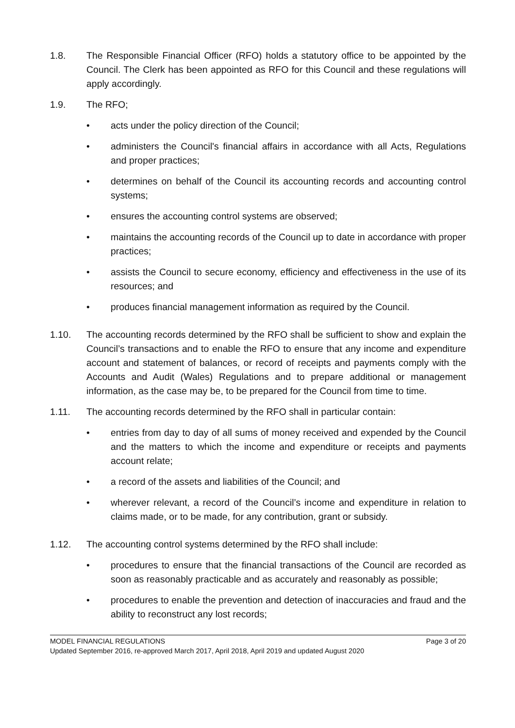1.8. The Responsible Financial Officer (RFO) holds a statutory office to be appointed by the Council. The Clerk has been appointed as RFO for this Council and these regulations will apply accordingly.
1.9. The RFO;
• acts under the policy direction of the Council;
• administers the Council's financial affairs in accordance with all Acts, Regulations and proper practices;
• determines on behalf of the Council its accounting records and accounting control systems;
• ensures the accounting control systems are observed;
• maintains the accounting records of the Council up to date in accordance with proper practices;
• assists the Council to secure economy, efficiency and effectiveness in the use of its resources; and
• produces financial management information as required by the Council.
1.10. The accounting records determined by the RFO shall be sufficient to show and explain the Council’s transactions and to enable the RFO to ensure that any income and expenditure account and statement of balances, or record of receipts and payments comply with the Accounts and Audit (Wales) Regulations and to prepare additional or management information, as the case may be, to be prepared for the Council from time to time.
1.11. The accounting records determined by the RFO shall in particular contain:
• entries from day to day of all sums of money received and expended by the Council and the matters to which the income and expenditure or receipts and payments account relate;
• a record of the assets and liabilities of the Council; and
• wherever relevant, a record of the Council’s income and expenditure in relation to claims made, or to be made, for any contribution, grant or subsidy.
1.12. The accounting control systems determined by the RFO shall include:
• procedures to ensure that the financial transactions of the Council are recorded as soon as reasonably practicable and as accurately and reasonably as possible;
• procedures to enable the prevention and detection of inaccuracies and fraud and the ability to reconstruct any lost records;
MODEL FINANCIAL REGULATIONS Page 3 of 20
Updated September 2016, re-approved March 2017, April 2018, April 2019 and updated August 2020